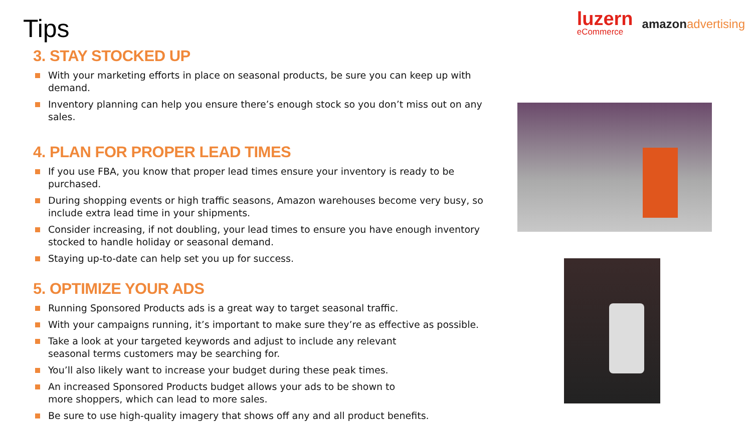luzern
eCommerce
amazon advertising
Tips
3. STAY STOCKED UP
With your marketing efforts in place on seasonal products, be sure you can keep up with demand.
Inventory planning can help you ensure there’s enough stock so you don’t miss out on any sales.
4. PLAN FOR PROPER LEAD TIMES
If you use FBA, you know that proper lead times ensure your inventory is ready to be purchased.
During shopping events or high traffic seasons, Amazon warehouses become very busy, so
include extra lead time in your shipments.
Consider increasing, if not doubling, your lead times to ensure you have enough inventory
stocked to handle holiday or seasonal demand.
Staying up-to-date can help set you up for success.
5. OPTIMIZE YOUR ADS
Running Sponsored Products ads is a great way to target seasonal traffic.
With your campaigns running, it’s important to make sure they’re as effective as possible.
Take a look at your targeted keywords and adjust to include any relevant
seasonal terms customers may be searching for.
You’ll also likely want to increase your budget during these peak times.
An increased Sponsored Products budget allows your ads to be shown to
more shoppers, which can lead to more sales.
Be sure to use high-quality imagery that shows off any and all product benefits.